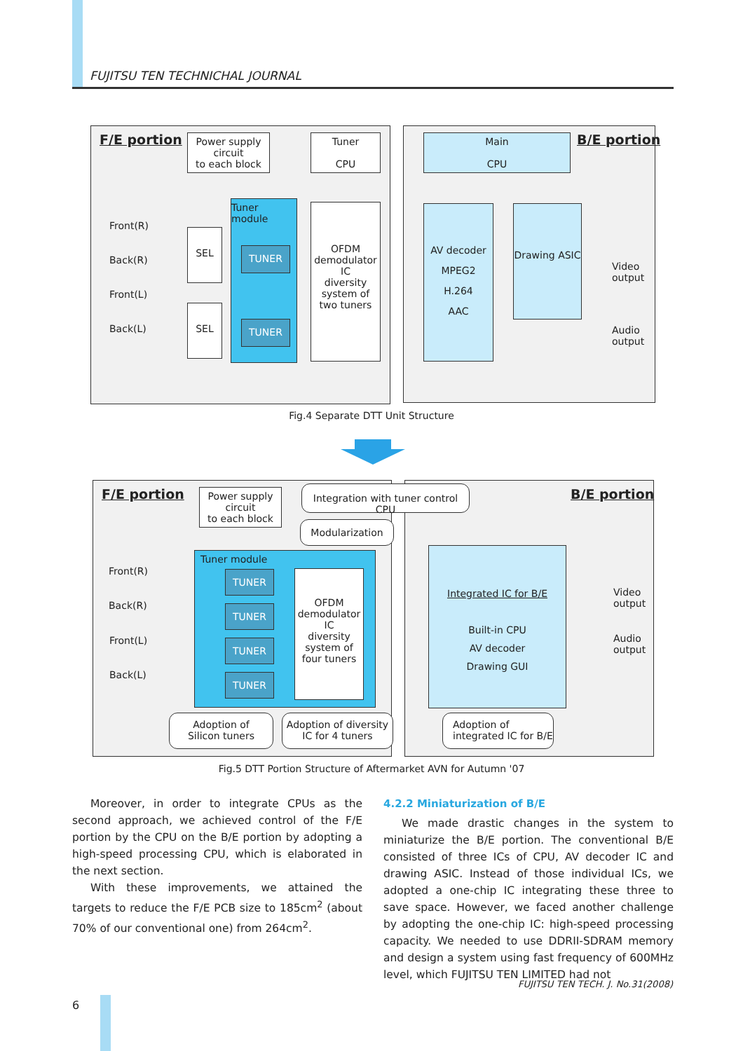FUJITSU TEN TECHNICHAL JOURNAL
F/E portion
Power supply
circuit
to each block
Tuner
CPU
Main
CPU
B/E portion
Front(R)
Back(R)
Front(L)
Back(L)
SEL
SEL
Tuner
module
TUNER
TUNER
OFDM demodulator IC
diversity system of two tuners
AV decoder
MPEG2
H.264
AAC
Drawing ASIC
Video
output
Audio
output
Fig.4 Separate DTT Unit Structure
F/E portion
Power supply
circuit
to each block
Integration with tuner control CPU
Modularization
B/E portion
Front(R)
Back(R)
Front(L)
Back(L)
Tuner module
TUNER
TUNER
TUNER
TUNER
OFDM demodulator IC
diversity system of four tuners
Integrated IC for B/E
Built-in CPU
AV decoder
Drawing GUI
Video
output
Audio
output
Adoption of
Silicon tuners
Adoption of diversity
IC for 4 tuners
Adoption of
integrated IC for B/E
Fig.5 DTT Portion Structure of Aftermarket AVN for Autumn '07
Moreover, in order to integrate CPUs as the second approach, we achieved control of the F/E portion by the CPU on the B/E portion by adopting a high-speed processing CPU, which is elaborated in the next section.
With these improvements, we attained the targets to reduce the F/E PCB size to 185cm<sup>2</sup> (about 70% of our conventional one) from 264cm<sup>2</sup>.
4.2.2 Miniaturization of B/E
We made drastic changes in the system to miniaturize the B/E portion. The conventional B/E consisted of three ICs of CPU, AV decoder IC and drawing ASIC. Instead of those individual ICs, we adopted a one-chip IC integrating these three to save space. However, we faced another challenge by adopting the one-chip IC: high-speed processing capacity. We needed to use DDRII-SDRAM memory and design a system using fast frequency of 600MHz level, which FUJITSU TEN LIMITED had not
FUJITSU TEN TECH. J. No.31(2008)
6